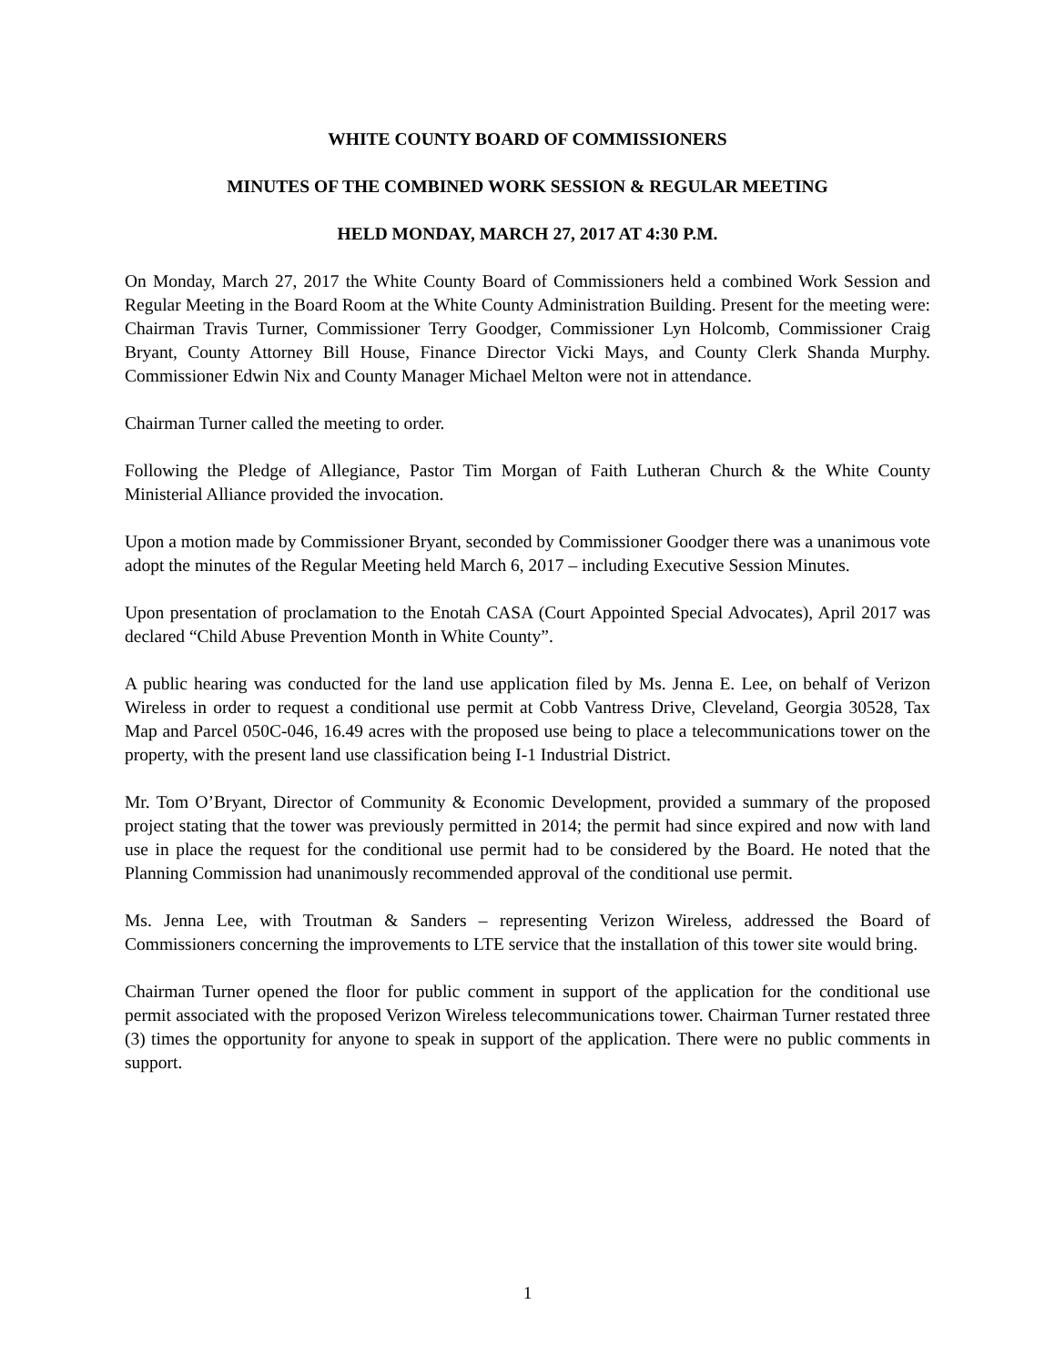WHITE COUNTY BOARD OF COMMISSIONERS
MINUTES OF THE COMBINED WORK SESSION & REGULAR MEETING
HELD MONDAY, MARCH 27, 2017 AT 4:30 P.M.
On Monday, March 27, 2017 the White County Board of Commissioners held a combined Work Session and Regular Meeting in the Board Room at the White County Administration Building. Present for the meeting were: Chairman Travis Turner, Commissioner Terry Goodger, Commissioner Lyn Holcomb, Commissioner Craig Bryant, County Attorney Bill House, Finance Director Vicki Mays, and County Clerk Shanda Murphy. Commissioner Edwin Nix and County Manager Michael Melton were not in attendance.
Chairman Turner called the meeting to order.
Following the Pledge of Allegiance, Pastor Tim Morgan of Faith Lutheran Church & the White County Ministerial Alliance provided the invocation.
Upon a motion made by Commissioner Bryant, seconded by Commissioner Goodger there was a unanimous vote adopt the minutes of the Regular Meeting held March 6, 2017 – including Executive Session Minutes.
Upon presentation of proclamation to the Enotah CASA (Court Appointed Special Advocates), April 2017 was declared “Child Abuse Prevention Month in White County”.
A public hearing was conducted for the land use application filed by Ms. Jenna E. Lee, on behalf of Verizon Wireless in order to request a conditional use permit at Cobb Vantress Drive, Cleveland, Georgia 30528, Tax Map and Parcel 050C-046, 16.49 acres with the proposed use being to place a telecommunications tower on the property, with the present land use classification being I-1 Industrial District.
Mr. Tom O’Bryant, Director of Community & Economic Development, provided a summary of the proposed project stating that the tower was previously permitted in 2014; the permit had since expired and now with land use in place the request for the conditional use permit had to be considered by the Board. He noted that the Planning Commission had unanimously recommended approval of the conditional use permit.
Ms. Jenna Lee, with Troutman & Sanders – representing Verizon Wireless, addressed the Board of Commissioners concerning the improvements to LTE service that the installation of this tower site would bring.
Chairman Turner opened the floor for public comment in support of the application for the conditional use permit associated with the proposed Verizon Wireless telecommunications tower. Chairman Turner restated three (3) times the opportunity for anyone to speak in support of the application. There were no public comments in support.
1